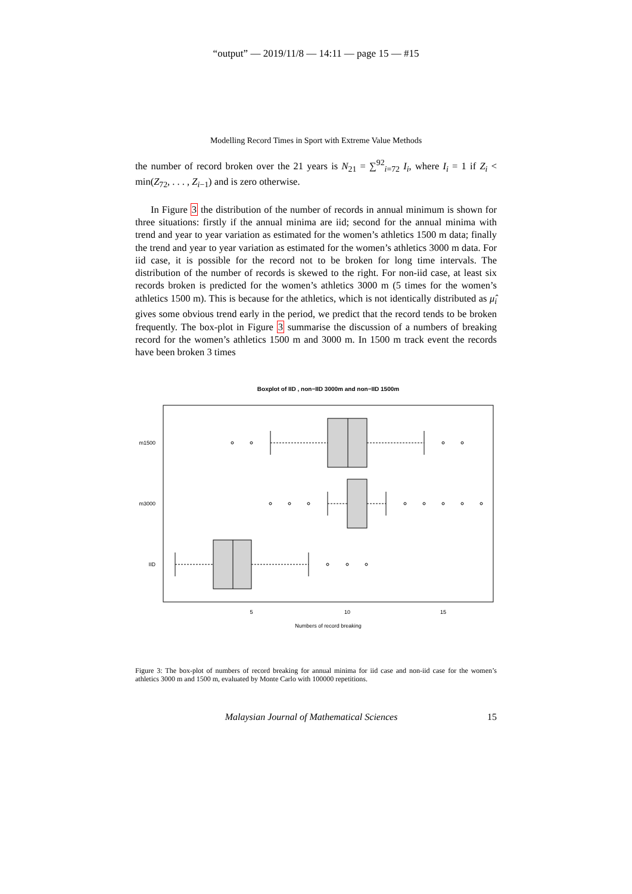“output” — 2019/11/8 — 14:11 — page 15 — #15
Modelling Record Times in Sport with Extreme Value Methods
the number of record broken over the 21 years is N<sub>21</sub> = ∑<sup>92</sup><sub>i=72</sub> I<sub>i</sub>, where I<sub>i</sub> = 1 if Z<sub>i</sub> < min(Z<sub>72</sub>, . . . , Z<sub>i−1</sub>) and is zero otherwise.
In Figure 3 the distribution of the number of records in annual minimum is shown for three situations: firstly if the annual minima are iid; second for the annual minima with trend and year to year variation as estimated for the women’s athletics 1500 m data; finally the trend and year to year variation as estimated for the women’s athletics 3000 m data. For iid case, it is possible for the record not to be broken for long time intervals. The distribution of the number of records is skewed to the right. For non-iid case, at least six records broken is predicted for the women’s athletics 3000 m (5 times for the women’s athletics 1500 m). This is because for the athletics, which is not identically distributed as μ̂<sub>i</sub> gives some obvious trend early in the period, we predict that the record tends to be broken frequently. The box-plot in Figure 3 summarise the discussion of a numbers of breaking record for the women’s athletics 1500 m and 3000 m. In 1500 m track event the records have been broken 3 times
Boxplot of IID , non−IID 3000m and non−IID 1500m
m1500
m3000
IID
5
10
15
Numbers of record breaking
Figure 3: The box-plot of numbers of record breaking for annual minima for iid case and non-iid case for the women’s athletics 3000 m and 1500 m, evaluated by Monte Carlo with 100000 repetitions.
Malaysian Journal of Mathematical Sciences 15